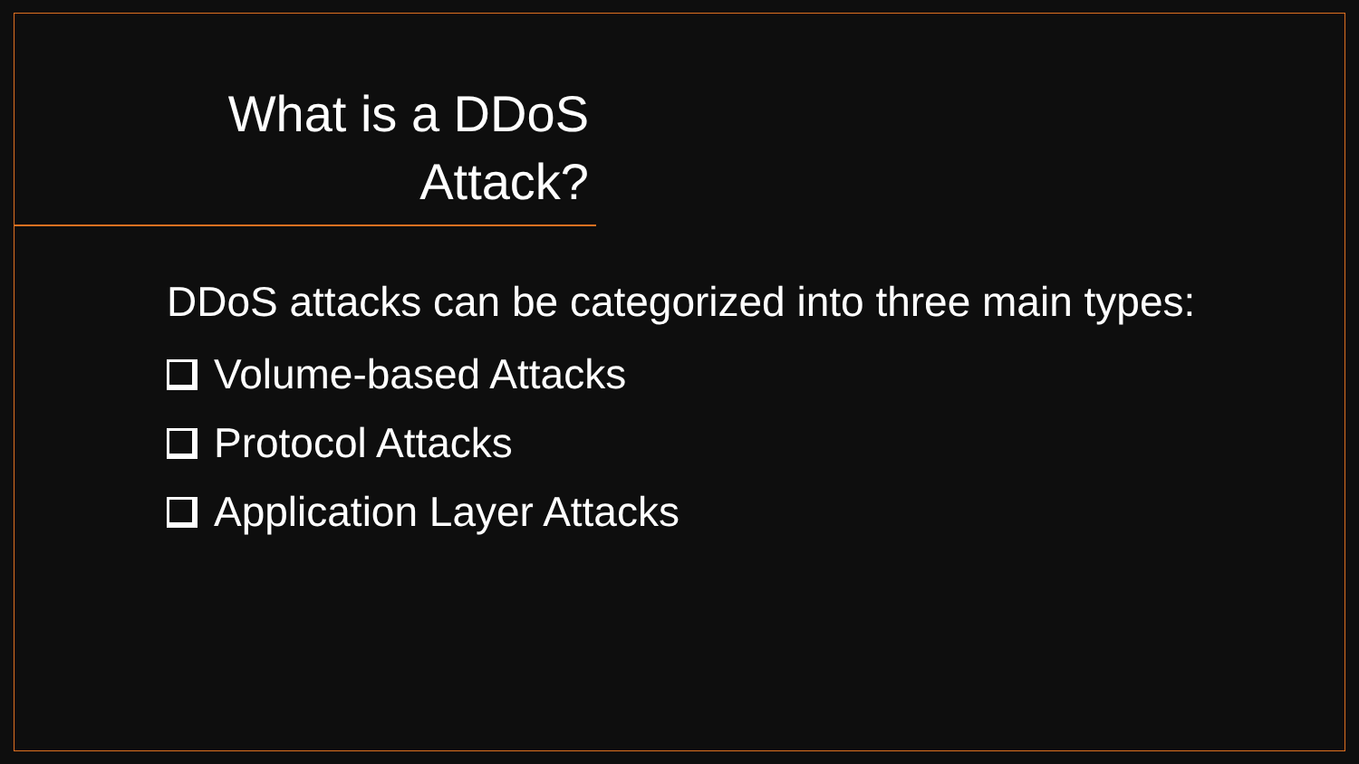What is a DDoS Attack?
DDoS attacks can be categorized into three main types:
Volume-based Attacks
Protocol Attacks
Application Layer Attacks